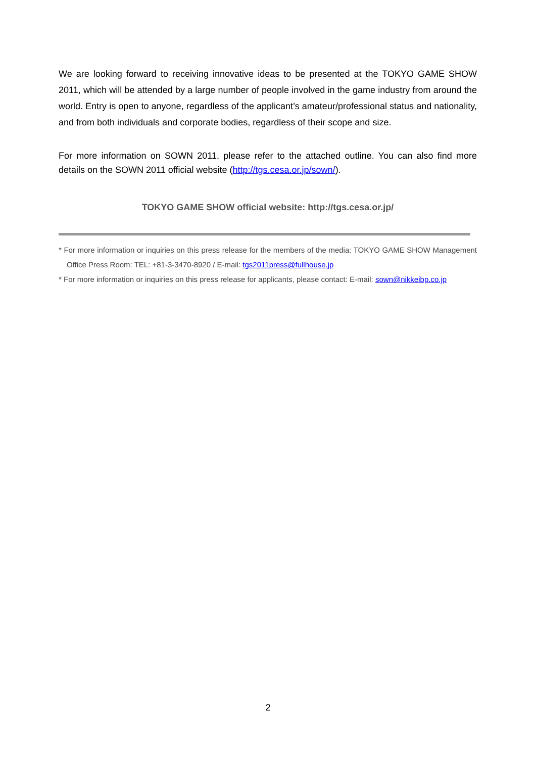We are looking forward to receiving innovative ideas to be presented at the TOKYO GAME SHOW 2011, which will be attended by a large number of people involved in the game industry from around the world. Entry is open to anyone, regardless of the applicant’s amateur/professional status and nationality, and from both individuals and corporate bodies, regardless of their scope and size.
For more information on SOWN 2011, please refer to the attached outline. You can also find more details on the SOWN 2011 official website (http://tgs.cesa.or.jp/sown/).
TOKYO GAME SHOW official website: http://tgs.cesa.or.jp/
* For more information or inquiries on this press release for the members of the media: TOKYO GAME SHOW Management Office Press Room: TEL: +81-3-3470-8920 / E-mail: tgs2011press@fullhouse.jp
* For more information or inquiries on this press release for applicants, please contact: E-mail: sown@nikkeibp.co.jp
2